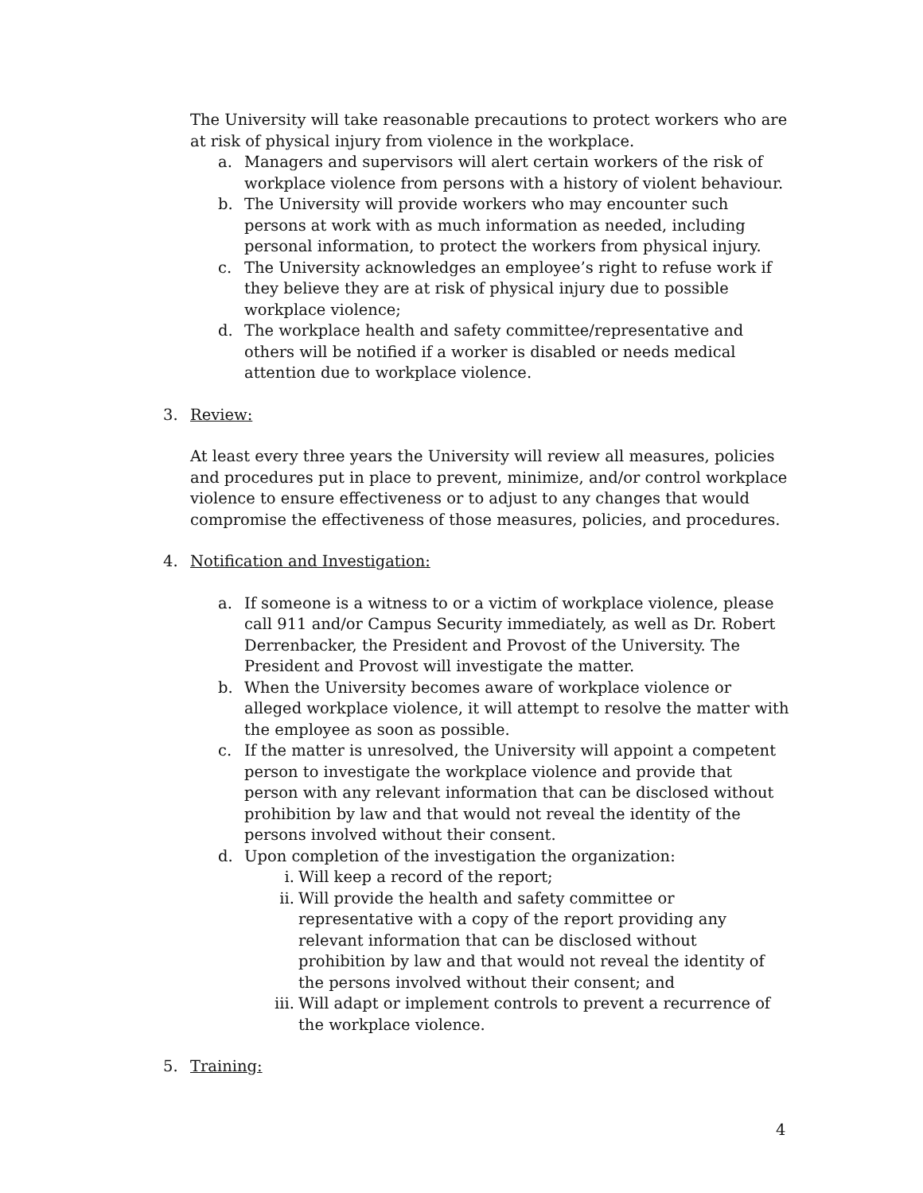The University will take reasonable precautions to protect workers who are at risk of physical injury from violence in the workplace.
a. Managers and supervisors will alert certain workers of the risk of workplace violence from persons with a history of violent behaviour.
b. The University will provide workers who may encounter such persons at work with as much information as needed, including personal information, to protect the workers from physical injury.
c. The University acknowledges an employee’s right to refuse work if they believe they are at risk of physical injury due to possible workplace violence;
d. The workplace health and safety committee/representative and others will be notified if a worker is disabled or needs medical attention due to workplace violence.
3. Review:
At least every three years the University will review all measures, policies and procedures put in place to prevent, minimize, and/or control workplace violence to ensure effectiveness or to adjust to any changes that would compromise the effectiveness of those measures, policies, and procedures.
4. Notification and Investigation:
a. If someone is a witness to or a victim of workplace violence, please call 911 and/or Campus Security immediately, as well as Dr. Robert Derrenbacker, the President and Provost of the University. The President and Provost will investigate the matter.
b. When the University becomes aware of workplace violence or alleged workplace violence, it will attempt to resolve the matter with the employee as soon as possible.
c. If the matter is unresolved, the University will appoint a competent person to investigate the workplace violence and provide that person with any relevant information that can be disclosed without prohibition by law and that would not reveal the identity of the persons involved without their consent.
d. Upon completion of the investigation the organization:
i. Will keep a record of the report;
ii. Will provide the health and safety committee or representative with a copy of the report providing any relevant information that can be disclosed without prohibition by law and that would not reveal the identity of the persons involved without their consent; and
iii. Will adapt or implement controls to prevent a recurrence of the workplace violence.
5. Training:
4